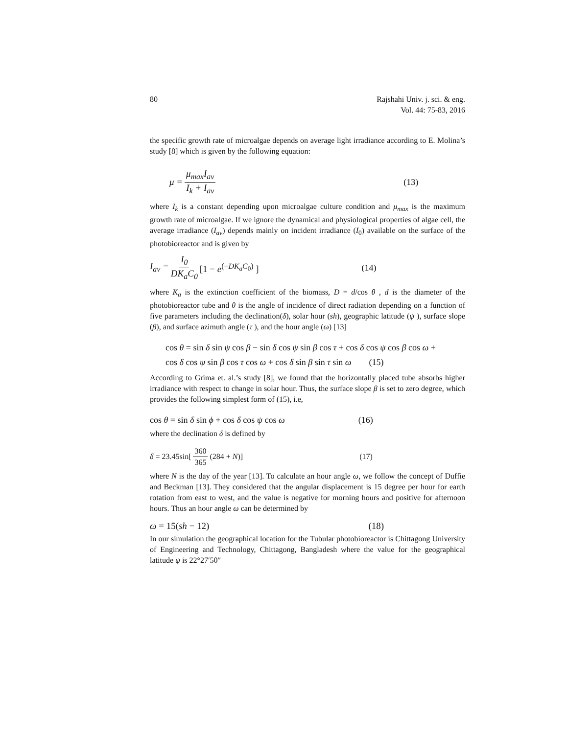80 Rajshahi Univ. j. sci. & eng.
Vol. 44: 75-83, 2016
the specific growth rate of microalgae depends on average light irradiance according to E. Molina’s study [8] which is given by the following equation:
μ = μ<sub>max</sub>I<sub>av</sub> I<sub>k</sub> + I<sub>av</sub> (13)
where I<sub>k</sub> is a constant depending upon microalgae culture condition and μ<sub>max</sub> is the maximum growth rate of microalgae. If we ignore the dynamical and physiological properties of algae cell, the average irradiance (I<sub>av</sub>) depends mainly on incident irradiance (I<sub>0</sub>) available on the surface of the photobioreactor and is given by
I<sub>av</sub> = I<sub>0</sub> DK<sub>a</sub>C<sub>0</sub> [1 − e<sup>(−DK<sub>a</sub>C<sub>0</sub>)</sup> ] (14)
where K<sub>a</sub> is the extinction coefficient of the biomass, D = d/cos θ , d is the diameter of the photobioreactor tube and θ is the angle of incidence of direct radiation depending on a function of five parameters including the declination(δ), solar hour (sh), geographic latitude (ψ ), surface slope (β), and surface azimuth angle (τ ), and the hour angle (ω) [13]
cos θ = sin δ sin ψ cos β − sin δ cos ψ sin β cos τ + cos δ cos ψ cos β cos ω +
cos δ cos ψ sin β cos τ cos ω + cos δ sin β sin τ sin ω (15)
According to Grima et. al.’s study [8], we found that the horizontally placed tube absorbs higher irradiance with respect to change in solar hour. Thus, the surface slope β is set to zero degree, which provides the following simplest form of (15), i.e,
cos θ = sin δ sin ϕ + cos δ cos ψ cos ω (16)
where the declination δ is defined by
δ = 23.45sin[360 365 (284 + N)] (17)
where N is the day of the year [13]. To calculate an hour angle ω, we follow the concept of Duffie and Beckman [13]. They considered that the angular displacement is 15 degree per hour for earth rotation from east to west, and the value is negative for morning hours and positive for afternoon hours. Thus an hour angle ω can be determined by
ω = 15(sh − 12) (18)
In our simulation the geographical location for the Tubular photobioreactor is Chittagong University of Engineering and Technology, Chittagong, Bangladesh where the value for the geographical latitude ψ is 22°27′50″